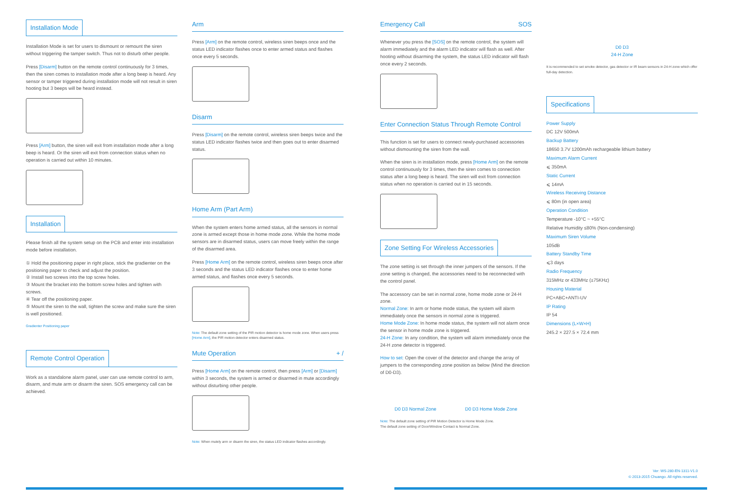Installation Mode
Installation Mode is set for users to dismount or remount the siren without triggering the tamper switch. Thus not to disturb other people.
Press [Disarm] button on the remote control continuously for 3 times, then the siren comes to installation mode after a long beep is heard. Any sensor or tamper triggered during installation mode will not result in siren hooting but 3 beeps will be heard instead.
Press [Arm] button, the siren will exit from installation mode after a long beep is heard. Or the siren will exit from connection status when no operation is carried out within 10 minutes.
Installation
Please finish all the system setup on the PCB and enter into installation mode before installation.
① Hold the positioning paper in right place, stick the gradienter on the positioning paper to check and adjust the position.
② Install two screws into the top screw holes.
③ Mount the bracket into the bottom screw holes and tighten with screws.
④ Tear off the positioning paper.
⑤ Mount the siren to the wall, tighten the screw and make sure the siren is well positioned.
Gradienter Positioning paper
Remote Control Operation
Work as a standalone alarm panel, user can use remote control to arm, disarm, and mute arm or disarm the siren. SOS emergency call can be achieved.
Arm
Press [Arm] on the remote control, wireless siren beeps once and the status LED indicator flashes once to enter armed status and flashes once every 5 seconds.
Disarm
Press [Disarm] on the remote control, wireless siren beeps twice and the status LED indicator flashes twice and then goes out to enter disarmed status.
Home Arm (Part Arm)
When the system enters home armed status, all the sensors in normal zone is armed except those in home mode zone. While the home mode sensors are in disarmed status, users can move freely within the range of the disarmed area.
Press [Home Arm] on the remote control, wireless siren beeps once after 3 seconds and the status LED indicator flashes once to enter home armed status, and flashes once every 5 seconds.
Note: The default zone setting of the PIR motion detector is home mode zone. When users press [Home Arm], the PIR motion detector enters disarmed status.
Mute Operation + /
Press [Home Arm] on the remote control, then press [Arm] or [Disarm] within 3 seconds, the system is armed or disarmed in mute accordingly without disturbing other people.
Note: When mutely arm or disarm the siren, the status LED indicator flashes accordingly.
Emergency Call SOS
Whenever you press the [SOS] on the remote control, the system will alarm immediately and the alarm LED indicator will flash as well. After hooting without disarming the system, the status LED indicator will flash once every 2 seconds.
Enter Connection Status Through Remote Control
This function is set for users to connect newly-purchased accessories without dismounting the siren from the wall.
When the siren is in installation mode, press [Home Arm] on the remote control continuously for 3 times, then the siren comes to connection status after a long beep is heard. The siren will exit from connection status when no operation is carried out in 15 seconds.
Zone Setting For Wireless Accessories
The zone setting is set through the inner jumpers of the sensors. If the zone setting is changed, the accessories need to be reconnected with the control panel.
The accessory can be set in normal zone, home mode zone or 24-H zone.
Normal Zone: In arm or home mode status, the system will alarm immediately once the sensors in normal zone is triggered.
Home Mode Zone: In home mode status, the system will not alarm once the sensor in home mode zone is triggered.
24-H Zone: In any condition, the system will alarm immediately once the 24-H zone detector is triggered.
How to set: Open the cover of the detector and change the array of jumpers to the corresponding zone position as below (Mind the direction of D0-D3).
D0 D3 Normal Zone D0 D3 Home Mode Zone
Note: The default zone setting of PIR Motion Detector is Home Mode Zone.
The default zone setting of Door/Window Contact is Normal Zone.
D0 D3
24-H Zone
It is recommended to set smoke detector, gas detector or IR beam sensors in 24-H zone which offer full-day detection.
Specifications
Power Supply
DC 12V 500mA
Backup Battery
18650 3.7V 1200mAh rechargeable lithium battery
Maximum Alarm Current
⩽ 350mA
Static Current
⩽ 14mA
Wireless Receiving Distance
⩽ 80m (in open area)
Operation Condition
Temperature -10°C ~ +55°C
Relative Humidity ≤80% (Non-condensing)
Maximum Siren Volume
105dB
Battery Standby Time
⩽3 days
Radio Frequency
315MHz or 433MHz (±75KHz)
Housing Material
PC+ABC+ANTI-UV
IP Rating
IP 54
Dimensions (L×W×H)
245.2 × 227.5 × 72.4 mm
Ver: WS-280-EN-1311-V1.0
© 2013-2015 Chuango. All rights reserved.